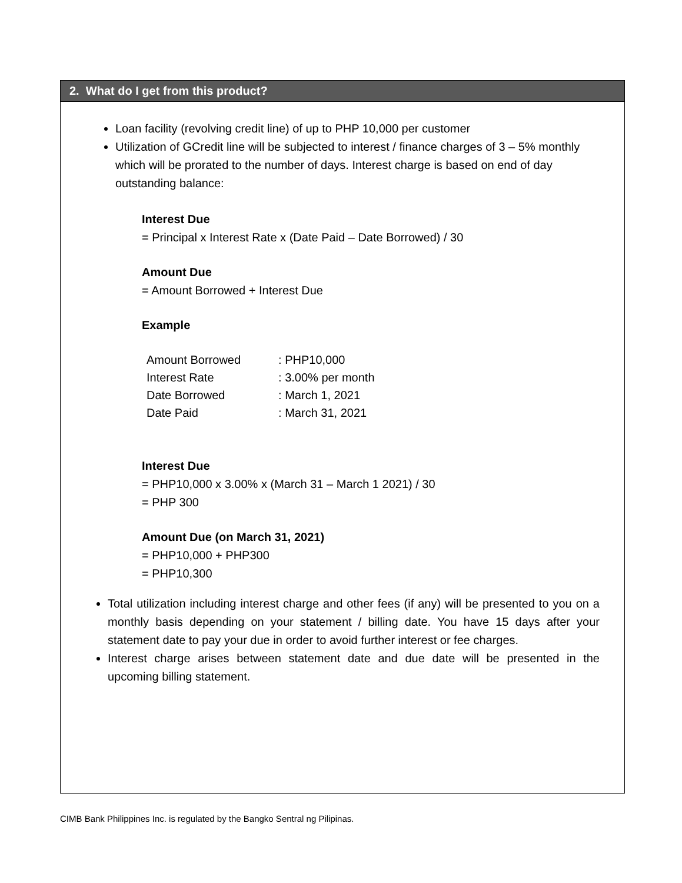2. What do I get from this product?
Loan facility (revolving credit line) of up to PHP 10,000 per customer
Utilization of GCredit line will be subjected to interest / finance charges of 3 – 5% monthly which will be prorated to the number of days. Interest charge is based on end of day outstanding balance:
Interest Due
= Principal x Interest Rate x (Date Paid – Date Borrowed) / 30
Amount Due
= Amount Borrowed + Interest Due
Example
| Amount Borrowed | : PHP10,000 |
| Interest Rate | : 3.00% per month |
| Date Borrowed | : March 1, 2021 |
| Date Paid | : March 31, 2021 |
Interest Due
= PHP10,000 x 3.00% x (March 31 – March 1 2021) / 30
= PHP 300
Amount Due (on March 31, 2021)
= PHP10,000 + PHP300
= PHP10,300
Total utilization including interest charge and other fees (if any) will be presented to you on a monthly basis depending on your statement / billing date. You have 15 days after your statement date to pay your due in order to avoid further interest or fee charges.
Interest charge arises between statement date and due date will be presented in the upcoming billing statement.
CIMB Bank Philippines Inc. is regulated by the Bangko Sentral ng Pilipinas.